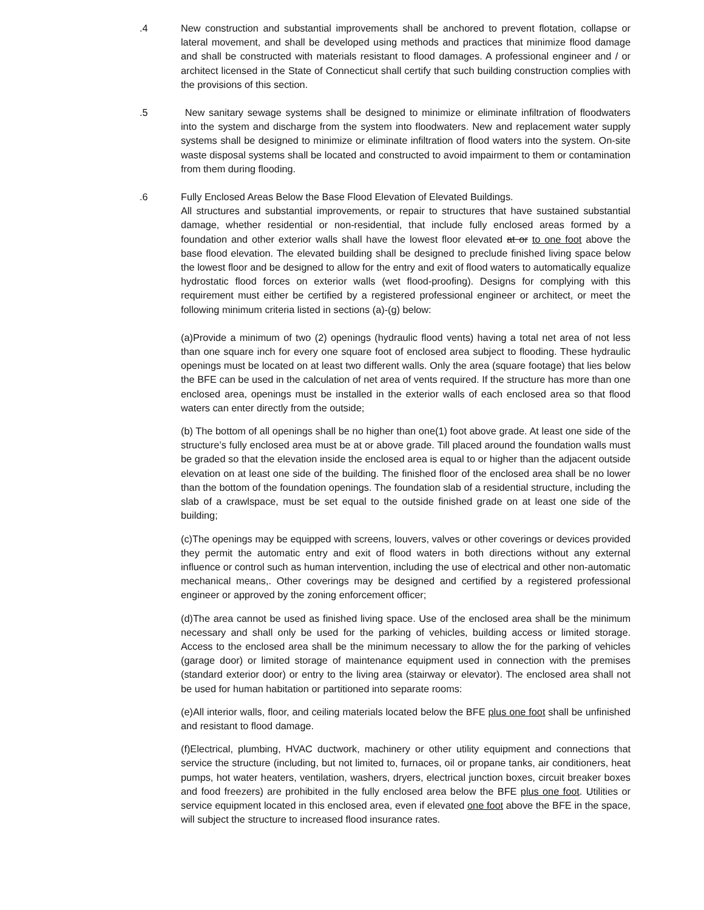.4 New construction and substantial improvements shall be anchored to prevent flotation, collapse or lateral movement, and shall be developed using methods and practices that minimize flood damage and shall be constructed with materials resistant to flood damages. A professional engineer and / or architect licensed in the State of Connecticut shall certify that such building construction complies with the provisions of this section.
.5 New sanitary sewage systems shall be designed to minimize or eliminate infiltration of floodwaters into the system and discharge from the system into floodwaters. New and replacement water supply systems shall be designed to minimize or eliminate infiltration of flood waters into the system. On-site waste disposal systems shall be located and constructed to avoid impairment to them or contamination from them during flooding.
.6 Fully Enclosed Areas Below the Base Flood Elevation of Elevated Buildings.
All structures and substantial improvements, or repair to structures that have sustained substantial damage, whether residential or non-residential, that include fully enclosed areas formed by a foundation and other exterior walls shall have the lowest floor elevated at or to one foot above the base flood elevation. The elevated building shall be designed to preclude finished living space below the lowest floor and be designed to allow for the entry and exit of flood waters to automatically equalize hydrostatic flood forces on exterior walls (wet flood-proofing). Designs for complying with this requirement must either be certified by a registered professional engineer or architect, or meet the following minimum criteria listed in sections (a)-(g) below:
(a)Provide a minimum of two (2) openings (hydraulic flood vents) having a total net area of not less than one square inch for every one square foot of enclosed area subject to flooding. These hydraulic openings must be located on at least two different walls. Only the area (square footage) that lies below the BFE can be used in the calculation of net area of vents required. If the structure has more than one enclosed area, openings must be installed in the exterior walls of each enclosed area so that flood waters can enter directly from the outside;
(b) The bottom of all openings shall be no higher than one(1) foot above grade. At least one side of the structure’s fully enclosed area must be at or above grade. Till placed around the foundation walls must be graded so that the elevation inside the enclosed area is equal to or higher than the adjacent outside elevation on at least one side of the building. The finished floor of the enclosed area shall be no lower than the bottom of the foundation openings. The foundation slab of a residential structure, including the slab of a crawlspace, must be set equal to the outside finished grade on at least one side of the building;
(c)The openings may be equipped with screens, louvers, valves or other coverings or devices provided they permit the automatic entry and exit of flood waters in both directions without any external influence or control such as human intervention, including the use of electrical and other non-automatic mechanical means,. Other coverings may be designed and certified by a registered professional engineer or approved by the zoning enforcement officer;
(d)The area cannot be used as finished living space. Use of the enclosed area shall be the minimum necessary and shall only be used for the parking of vehicles, building access or limited storage. Access to the enclosed area shall be the minimum necessary to allow the for the parking of vehicles (garage door) or limited storage of maintenance equipment used in connection with the premises (standard exterior door) or entry to the living area (stairway or elevator). The enclosed area shall not be used for human habitation or partitioned into separate rooms:
(e)All interior walls, floor, and ceiling materials located below the BFE plus one foot shall be unfinished and resistant to flood damage.
(f)Electrical, plumbing, HVAC ductwork, machinery or other utility equipment and connections that service the structure (including, but not limited to, furnaces, oil or propane tanks, air conditioners, heat pumps, hot water heaters, ventilation, washers, dryers, electrical junction boxes, circuit breaker boxes and food freezers) are prohibited in the fully enclosed area below the BFE plus one foot. Utilities or service equipment located in this enclosed area, even if elevated one foot above the BFE in the space, will subject the structure to increased flood insurance rates.